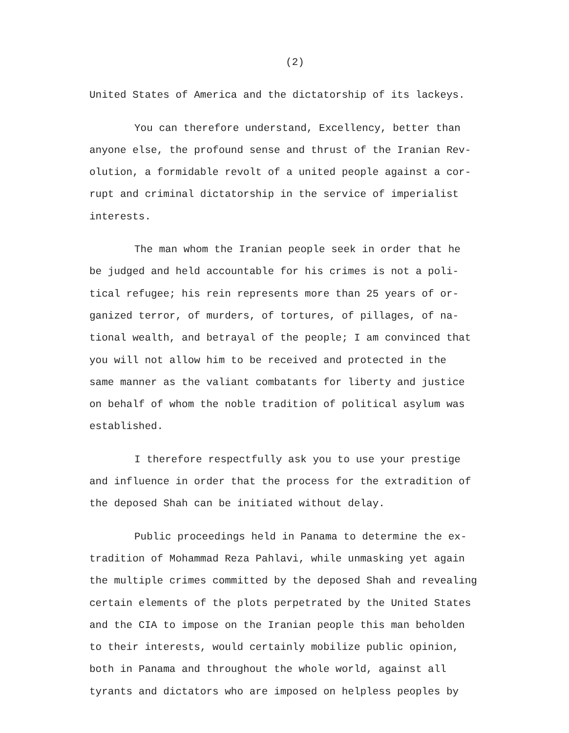(2)
United States of America and the dictatorship of its lackeys.
You can therefore understand, Excellency, better than
anyone else, the profound sense and thrust of the Iranian Rev-
olution, a formidable revolt of a united people against a cor-
rupt and criminal dictatorship in the service of imperialist
interests.
The man whom the Iranian people seek in order that he
be judged and held accountable for his crimes is not a poli-
tical refugee; his rein represents more than 25 years of or-
ganized terror, of murders, of tortures, of pillages, of na-
tional wealth, and betrayal of the people; I am convinced that
you will not allow him to be received and protected in the
same manner as the valiant combatants for liberty and justice
on behalf of whom the noble tradition of political asylum was
established.
I therefore respectfully ask you to use your prestige
and influence in order that the process for the extradition of
the deposed Shah can be initiated without delay.
Public proceedings held in Panama to determine the ex-
tradition of Mohammad Reza Pahlavi, while unmasking yet again
the multiple crimes committed by the deposed Shah and revealing
certain elements of the plots perpetrated by the United States
and the CIA to impose on the Iranian people this man beholden
to their interests, would certainly mobilize public opinion,
both in Panama and throughout the whole world, against all
tyrants and dictators who are imposed on helpless peoples by